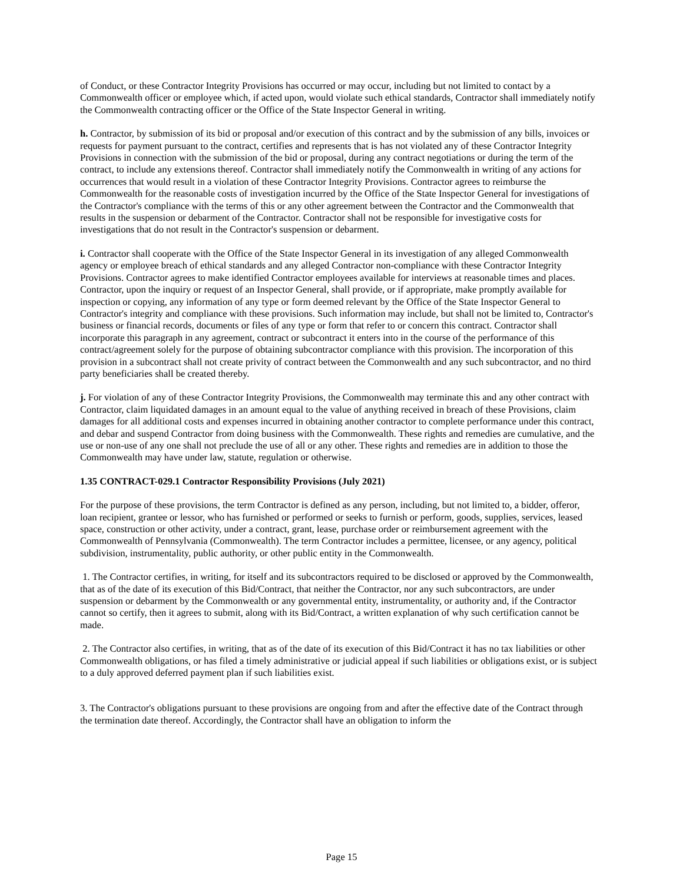of Conduct, or these Contractor Integrity Provisions has occurred or may occur, including but not limited to contact by a Commonwealth officer or employee which, if acted upon, would violate such ethical standards, Contractor shall immediately notify the Commonwealth contracting officer or the Office of the State Inspector General in writing.
h. Contractor, by submission of its bid or proposal and/or execution of this contract and by the submission of any bills, invoices or requests for payment pursuant to the contract, certifies and represents that is has not violated any of these Contractor Integrity Provisions in connection with the submission of the bid or proposal, during any contract negotiations or during the term of the contract, to include any extensions thereof. Contractor shall immediately notify the Commonwealth in writing of any actions for occurrences that would result in a violation of these Contractor Integrity Provisions. Contractor agrees to reimburse the Commonwealth for the reasonable costs of investigation incurred by the Office of the State Inspector General for investigations of the Contractor's compliance with the terms of this or any other agreement between the Contractor and the Commonwealth that results in the suspension or debarment of the Contractor. Contractor shall not be responsible for investigative costs for investigations that do not result in the Contractor's suspension or debarment.
i. Contractor shall cooperate with the Office of the State Inspector General in its investigation of any alleged Commonwealth agency or employee breach of ethical standards and any alleged Contractor non-compliance with these Contractor Integrity Provisions. Contractor agrees to make identified Contractor employees available for interviews at reasonable times and places. Contractor, upon the inquiry or request of an Inspector General, shall provide, or if appropriate, make promptly available for inspection or copying, any information of any type or form deemed relevant by the Office of the State Inspector General to Contractor's integrity and compliance with these provisions. Such information may include, but shall not be limited to, Contractor's business or financial records, documents or files of any type or form that refer to or concern this contract. Contractor shall incorporate this paragraph in any agreement, contract or subcontract it enters into in the course of the performance of this contract/agreement solely for the purpose of obtaining subcontractor compliance with this provision. The incorporation of this provision in a subcontract shall not create privity of contract between the Commonwealth and any such subcontractor, and no third party beneficiaries shall be created thereby.
j. For violation of any of these Contractor Integrity Provisions, the Commonwealth may terminate this and any other contract with Contractor, claim liquidated damages in an amount equal to the value of anything received in breach of these Provisions, claim damages for all additional costs and expenses incurred in obtaining another contractor to complete performance under this contract, and debar and suspend Contractor from doing business with the Commonwealth. These rights and remedies are cumulative, and the use or non-use of any one shall not preclude the use of all or any other. These rights and remedies are in addition to those the Commonwealth may have under law, statute, regulation or otherwise.
1.35 CONTRACT-029.1 Contractor Responsibility Provisions (July 2021)
For the purpose of these provisions, the term Contractor is defined as any person, including, but not limited to, a bidder, offeror, loan recipient, grantee or lessor, who has furnished or performed or seeks to furnish or perform, goods, supplies, services, leased space, construction or other activity, under a contract, grant, lease, purchase order or reimbursement agreement with the Commonwealth of Pennsylvania (Commonwealth). The term Contractor includes a permittee, licensee, or any agency, political subdivision, instrumentality, public authority, or other public entity in the Commonwealth.
1. The Contractor certifies, in writing, for itself and its subcontractors required to be disclosed or approved by the Commonwealth, that as of the date of its execution of this Bid/Contract, that neither the Contractor, nor any such subcontractors, are under suspension or debarment by the Commonwealth or any governmental entity, instrumentality, or authority and, if the Contractor cannot so certify, then it agrees to submit, along with its Bid/Contract, a written explanation of why such certification cannot be made.
2. The Contractor also certifies, in writing, that as of the date of its execution of this Bid/Contract it has no tax liabilities or other Commonwealth obligations, or has filed a timely administrative or judicial appeal if such liabilities or obligations exist, or is subject to a duly approved deferred payment plan if such liabilities exist.
3. The Contractor's obligations pursuant to these provisions are ongoing from and after the effective date of the Contract through the termination date thereof. Accordingly, the Contractor shall have an obligation to inform the
Page 15